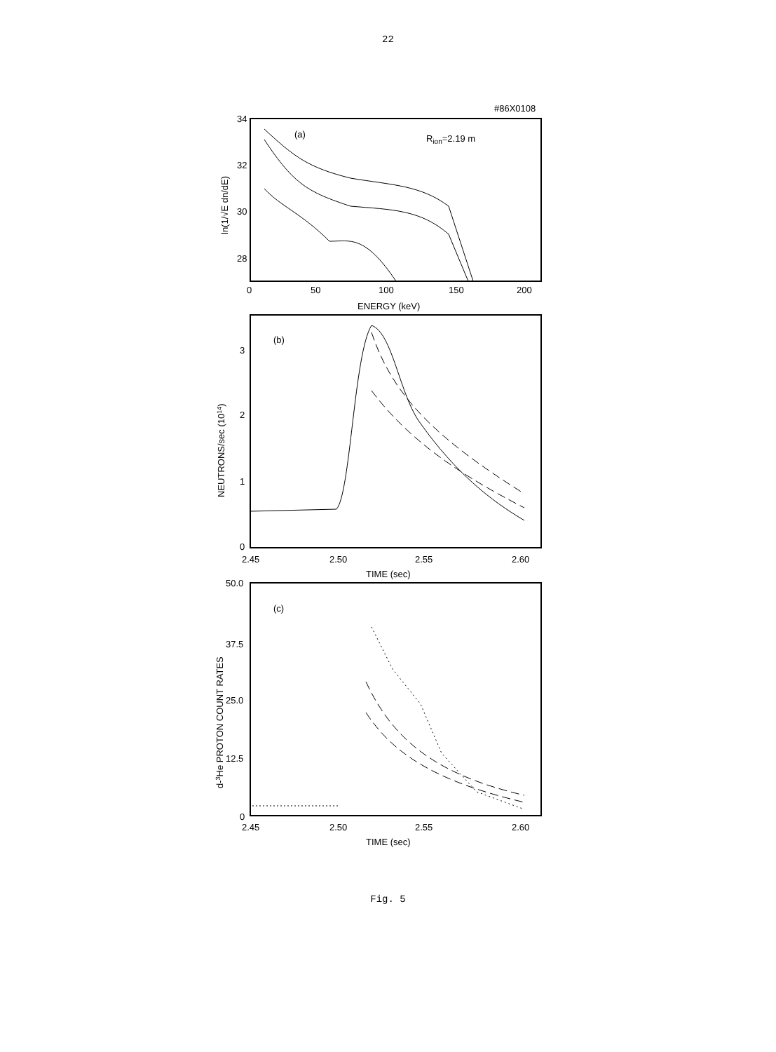22
#86X0108
34
32
30
28
0
50
100
150
200
ENERGY (keV)
(a)
Rion=2.19 m
ln(1/√E dn/dE)
3
2
1
0
2.45
2.50
2.55
2.60
TIME (sec)
(b)
NEUTRONS/sec (1014)
50.0
37.5
25.0
12.5
0
2.45
2.50
2.55
2.60
TIME (sec)
(c)
d-3He PROTON COUNT RATES
Fig. 5